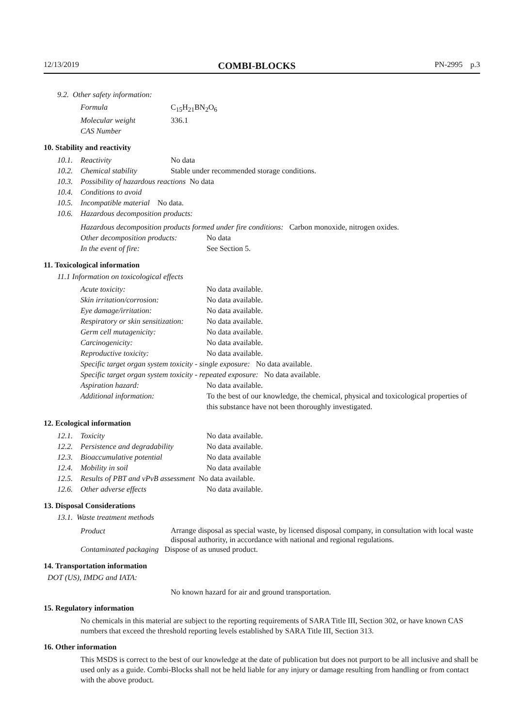12/13/2019 COMBI-BLOCKS PN-2995 p.3
9.2. Other safety information:
| Formula | C<sub>15</sub>H<sub>21</sub>BN<sub>2</sub>O<sub>6</sub> |
| Molecular weight | 336.1 |
| CAS Number | |
10. Stability and reactivity
| 10.1. | Reactivity | No data |
| 10.2. | Chemical stability | Stable under recommended storage conditions. |
| 10.3. | Possibility of hazardous reactions No data | |
| 10.4. | Conditions to avoid | |
| 10.5. | Incompatible material No data. | |
| 10.6. | Hazardous decomposition products: | |
Hazardous decomposition products formed under fire conditions: Carbon monoxide, nitrogen oxides.
| Other decomposition products: | No data |
| In the event of fire: | See Section 5. |
11. Toxicological information
11.1 Information on toxicological effects
| Acute toxicity: | No data available. |
| Skin irritation/corrosion: | No data available. |
| Eye damage/irritation: | No data available. |
| Respiratory or skin sensitization: | No data available. |
| Germ cell mutagenicity: | No data available. |
| Carcinogenicity: | No data available. |
| Reproductive toxicity: | No data available. |
| Specific target organ system toxicity - single exposure: No data available. | |
| Specific target organ system toxicity - repeated exposure: No data available. | |
| Aspiration hazard: | No data available. |
| Additional information: | To the best of our knowledge, the chemical, physical and toxicological properties of this substance have not been thoroughly investigated. |
12. Ecological information
| 12.1. | Toxicity | No data available. |
| 12.2. | Persistence and degradability | No data available. |
| 12.3. | Bioaccumulative potential | No data available |
| 12.4. | Mobility in soil | No data available |
| 12.5. | Results of PBT and vPvB assessment No data available. | |
| 12.6. | Other adverse effects | No data available. |
13. Disposal Considerations
13.1. Waste treatment methods
| Product | Arrange disposal as special waste, by licensed disposal company, in consultation with local waste disposal authority, in accordance with national and regional regulations. |
| Contaminated packaging Dispose of as unused product. | |
14. Transportation information
DOT (US), IMDG and IATA:
No known hazard for air and ground transportation.
15. Regulatory information
No chemicals in this material are subject to the reporting requirements of SARA Title III, Section 302, or have known CAS numbers that exceed the threshold reporting levels established by SARA Title III, Section 313.
16. Other information
This MSDS is correct to the best of our knowledge at the date of publication but does not purport to be all inclusive and shall be used only as a guide. Combi-Blocks shall not be held liable for any injury or damage resulting from handling or from contact with the above product.